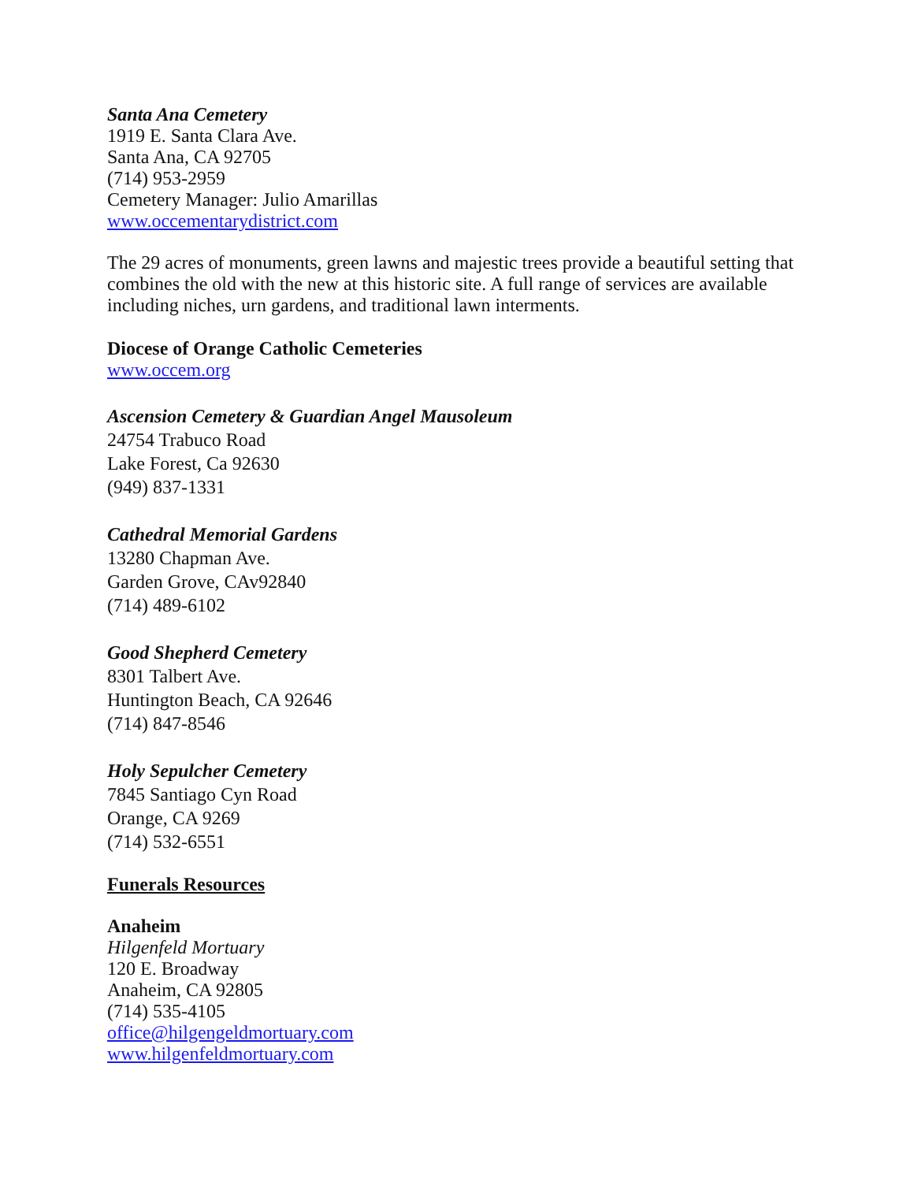Santa Ana Cemetery
1919 E. Santa Clara Ave.
Santa Ana, CA 92705
(714) 953-2959
Cemetery Manager: Julio Amarillas
www.occementarydistrict.com
The 29 acres of monuments, green lawns and majestic trees provide a beautiful setting that combines the old with the new at this historic site. A full range of services are available including niches, urn gardens, and traditional lawn interments.
Diocese of Orange Catholic Cemeteries
www.occem.org
Ascension Cemetery & Guardian Angel Mausoleum
24754 Trabuco Road
Lake Forest, Ca 92630
(949) 837-1331
Cathedral Memorial Gardens
13280 Chapman Ave.
Garden Grove, CAv92840
(714) 489-6102
Good Shepherd Cemetery
8301 Talbert Ave.
Huntington Beach, CA 92646
(714) 847-8546
Holy Sepulcher Cemetery
7845 Santiago Cyn Road
Orange, CA 9269
(714) 532-6551
Funerals Resources
Anaheim
Hilgenfeld Mortuary
120 E. Broadway
Anaheim, CA 92805
(714) 535-4105
office@hilgengeldmortuary.com
www.hilgenfeldmortuary.com